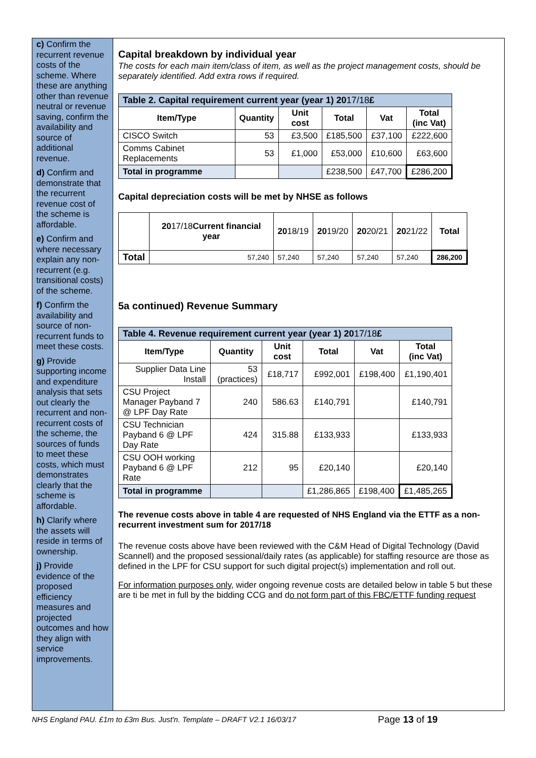c) Confirm the recurrent revenue costs of the scheme. Where these are anything other than revenue neutral or revenue saving, confirm the availability and source of additional revenue.
d) Confirm and demonstrate that the recurrent revenue cost of the scheme is affordable.
e) Confirm and where necessary explain any non-recurrent (e.g. transitional costs) of the scheme.
f) Confirm the availability and source of non-recurrent funds to meet these costs.
g) Provide supporting income and expenditure analysis that sets out clearly the recurrent and non-recurrent costs of the scheme, the sources of funds to meet these costs, which must demonstrates clearly that the scheme is affordable.
h) Clarify where the assets will reside in terms of ownership.
j) Provide evidence of the proposed efficiency measures and projected outcomes and how they align with service improvements.
Capital breakdown by individual year
The costs for each main item/class of item, as well as the project management costs, should be separately identified. Add extra rows if required.
| Table 2. Capital requirement current year (year 1) 20 17/18 £ | | | | | |
| --- | --- | --- | --- | --- | --- |
| Item/Type | Quantity | Unit cost | Total | Vat | Total (inc Vat) |
| CISCO Switch | 53 | £3,500 | £185,500 | £37,100 | £222,600 |
| Comms Cabinet Replacements | 53 | £1,000 | £53,000 | £10,600 | £63,600 |
| Total in programme | | | £238,500 | £47,700 | £286,200 |
Capital depreciation costs will be met by NHSE as follows
| | 20 17/18 Current financial year | 20 18/19 | 20 19/20 | 20 20/21 | 20 21/22 | Total |
| --- | --- | --- | --- | --- | --- | --- |
| Total | 57,240 | 57,240 | 57,240 | 57,240 | 57,240 | 286,200 |
5a continued) Revenue Summary
| Table 4. Revenue requirement current year (year 1) 20 17/18 £ | | | | | |
| --- | --- | --- | --- | --- | --- |
| Item/Type | Quantity | Unit cost | Total | Vat | Total (inc Vat) |
| Supplier Data Line Install | 53 (practices) | £18,717 | £992,001 | £198,400 | £1,190,401 |
| CSU Project Manager Payband 7 @ LPF Day Rate | 240 | 586.63 | £140,791 | | £140,791 |
| CSU Technician Payband 6 @ LPF Day Rate | 424 | 315.88 | £133,933 | | £133,933 |
| CSU OOH working Payband 6 @ LPF Rate | 212 | 95 | £20,140 | | £20,140 |
| Total in programme | | | £1,286,865 | £198,400 | £1,485,265 |
The revenue costs above in table 4 are requested of NHS England via the ETTF as a non-recurrent investment sum for 2017/18
The revenue costs above have been reviewed with the C&M Head of Digital Technology (David Scannell) and the proposed sessional/daily rates (as applicable) for staffing resource are those as defined in the LPF for CSU support for such digital project(s) implementation and roll out.
For information purposes only, wider ongoing revenue costs are detailed below in table 5 but these are ti be met in full by the bidding CCG and do not form part of this FBC/ETTF funding request
NHS England PAU. £1m to £3m Bus. Just'n. Template – DRAFT V2.1 16/03/17
Page 13 of 19